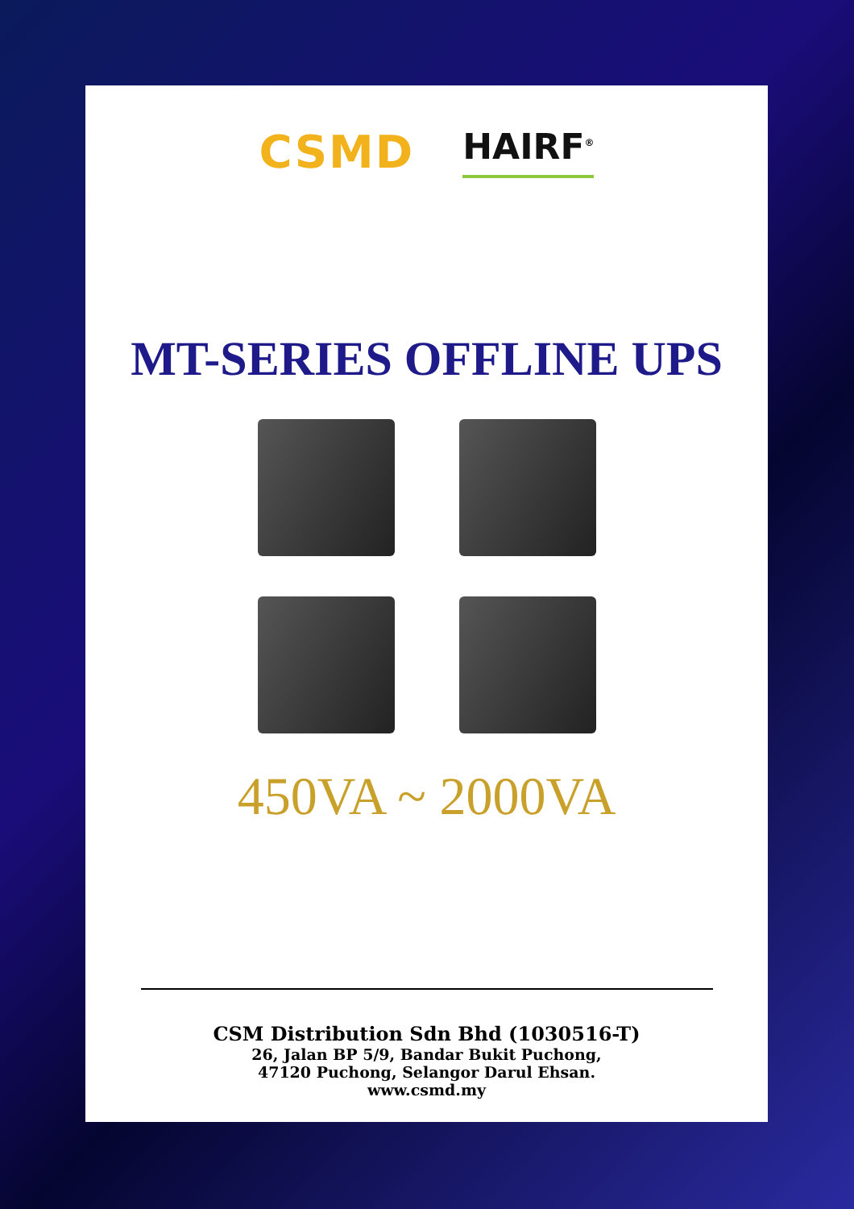CSMD
HAIRF<sup>®</sup>
MT-SERIES OFFLINE UPS
450VA ~ 2000VA
CSM Distribution Sdn Bhd (1030516-T)
26, Jalan BP 5/9, Bandar Bukit Puchong,
47120 Puchong, Selangor Darul Ehsan.
www.csmd.my